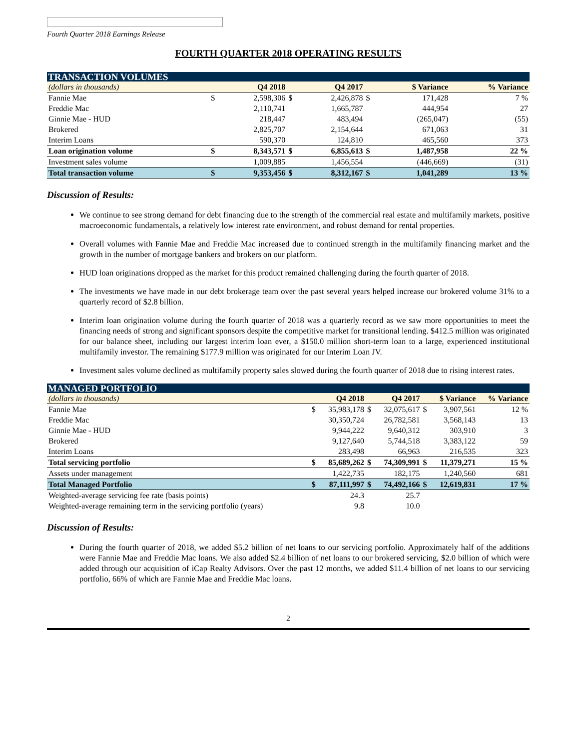Fourth Quarter 2018 Earnings Release
FOURTH QUARTER 2018 OPERATING RESULTS
| TRANSACTION VOLUMES | | | | | | | |
| (dollars in thousands) | | Q4 2018 | | Q4 2017 | | $ Variance | % Variance |
| Fannie Mae | $ | 2,598,306 | $ | 2,426,878 | $ | 171,428 | 7 % |
| Freddie Mac | | 2,110,741 | | 1,665,787 | | 444,954 | 27 |
| Ginnie Mae - HUD | | 218,447 | | 483,494 | | (265,047) | (55) |
| Brokered | | 2,825,707 | | 2,154,644 | | 671,063 | 31 |
| Interim Loans | | 590,370 | | 124,810 | | 465,560 | 373 |
| Loan origination volume | $ | 8,343,571 | $ | 6,855,613 | $ | 1,487,958 | 22 % |
| Investment sales volume | | 1,009,885 | | 1,456,554 | | (446,669) | (31) |
| Total transaction volume | $ | 9,353,456 | $ | 8,312,167 | $ | 1,041,289 | 13 % |
Discussion of Results:
We continue to see strong demand for debt financing due to the strength of the commercial real estate and multifamily markets, positive macroeconomic fundamentals, a relatively low interest rate environment, and robust demand for rental properties.
Overall volumes with Fannie Mae and Freddie Mac increased due to continued strength in the multifamily financing market and the growth in the number of mortgage bankers and brokers on our platform.
HUD loan originations dropped as the market for this product remained challenging during the fourth quarter of 2018.
The investments we have made in our debt brokerage team over the past several years helped increase our brokered volume 31% to a quarterly record of $2.8 billion.
Interim loan origination volume during the fourth quarter of 2018 was a quarterly record as we saw more opportunities to meet the financing needs of strong and significant sponsors despite the competitive market for transitional lending. $412.5 million was originated for our balance sheet, including our largest interim loan ever, a $150.0 million short-term loan to a large, experienced institutional multifamily investor. The remaining $177.9 million was originated for our Interim Loan JV.
Investment sales volume declined as multifamily property sales slowed during the fourth quarter of 2018 due to rising interest rates.
| MANAGED PORTFOLIO | | | | | | | |
| (dollars in thousands) | | Q4 2018 | | Q4 2017 | | $ Variance | % Variance |
| Fannie Mae | $ | 35,983,178 | $ | 32,075,617 | $ | 3,907,561 | 12 % |
| Freddie Mac | | 30,350,724 | | 26,782,581 | | 3,568,143 | 13 |
| Ginnie Mae - HUD | | 9,944,222 | | 9,640,312 | | 303,910 | 3 |
| Brokered | | 9,127,640 | | 5,744,518 | | 3,383,122 | 59 |
| Interim Loans | | 283,498 | | 66,963 | | 216,535 | 323 |
| Total servicing portfolio | $ | 85,689,262 | $ | 74,309,991 | $ | 11,379,271 | 15 % |
| Assets under management | | 1,422,735 | | 182,175 | | 1,240,560 | 681 |
| Total Managed Portfolio | $ | 87,111,997 | $ | 74,492,166 | $ | 12,619,831 | 17 % |
| Weighted-average servicing fee rate (basis points) | | 24.3 | | 25.7 | | | |
| Weighted-average remaining term in the servicing portfolio (years) | | 9.8 | | 10.0 | | | |
Discussion of Results:
During the fourth quarter of 2018, we added $5.2 billion of net loans to our servicing portfolio. Approximately half of the additions were Fannie Mae and Freddie Mac loans. We also added $2.4 billion of net loans to our brokered servicing, $2.0 billion of which were added through our acquisition of iCap Realty Advisors. Over the past 12 months, we added $11.4 billion of net loans to our servicing portfolio, 66% of which are Fannie Mae and Freddie Mac loans.
2